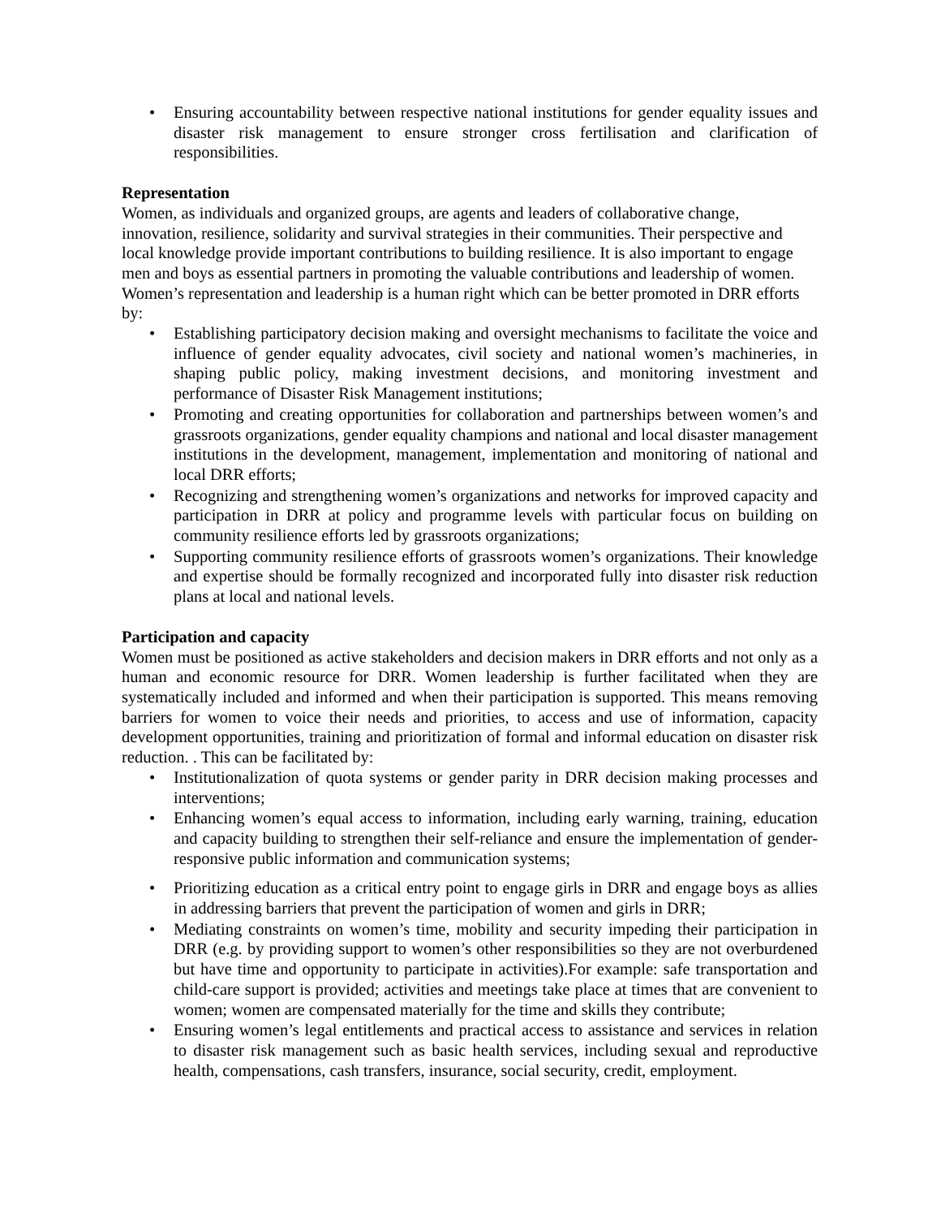• Ensuring accountability between respective national institutions for gender equality issues and disaster risk management to ensure stronger cross fertilisation and clarification of responsibilities.
Representation
Women, as individuals and organized groups, are agents and leaders of collaborative change, innovation, resilience, solidarity and survival strategies in their communities. Their perspective and local knowledge provide important contributions to building resilience. It is also important to engage men and boys as essential partners in promoting the valuable contributions and leadership of women. Women’s representation and leadership is a human right which can be better promoted in DRR efforts by:
• Establishing participatory decision making and oversight mechanisms to facilitate the voice and influence of gender equality advocates, civil society and national women’s machineries, in shaping public policy, making investment decisions, and monitoring investment and performance of Disaster Risk Management institutions;
• Promoting and creating opportunities for collaboration and partnerships between women’s and grassroots organizations, gender equality champions and national and local disaster management institutions in the development, management, implementation and monitoring of national and local DRR efforts;
• Recognizing and strengthening women’s organizations and networks for improved capacity and participation in DRR at policy and programme levels with particular focus on building on community resilience efforts led by grassroots organizations;
• Supporting community resilience efforts of grassroots women’s organizations. Their knowledge and expertise should be formally recognized and incorporated fully into disaster risk reduction plans at local and national levels.
Participation and capacity
Women must be positioned as active stakeholders and decision makers in DRR efforts and not only as a human and economic resource for DRR. Women leadership is further facilitated when they are systematically included and informed and when their participation is supported. This means removing barriers for women to voice their needs and priorities, to access and use of information, capacity development opportunities, training and prioritization of formal and informal education on disaster risk reduction. . This can be facilitated by:
• Institutionalization of quota systems or gender parity in DRR decision making processes and interventions;
• Enhancing women’s equal access to information, including early warning, training, education and capacity building to strengthen their self-reliance and ensure the implementation of gender-responsive public information and communication systems;
• Prioritizing education as a critical entry point to engage girls in DRR and engage boys as allies in addressing barriers that prevent the participation of women and girls in DRR;
• Mediating constraints on women’s time, mobility and security impeding their participation in DRR (e.g. by providing support to women’s other responsibilities so they are not overburdened but have time and opportunity to participate in activities).For example: safe transportation and child-care support is provided; activities and meetings take place at times that are convenient to women; women are compensated materially for the time and skills they contribute;
• Ensuring women’s legal entitlements and practical access to assistance and services in relation to disaster risk management such as basic health services, including sexual and reproductive health, compensations, cash transfers, insurance, social security, credit, employment.